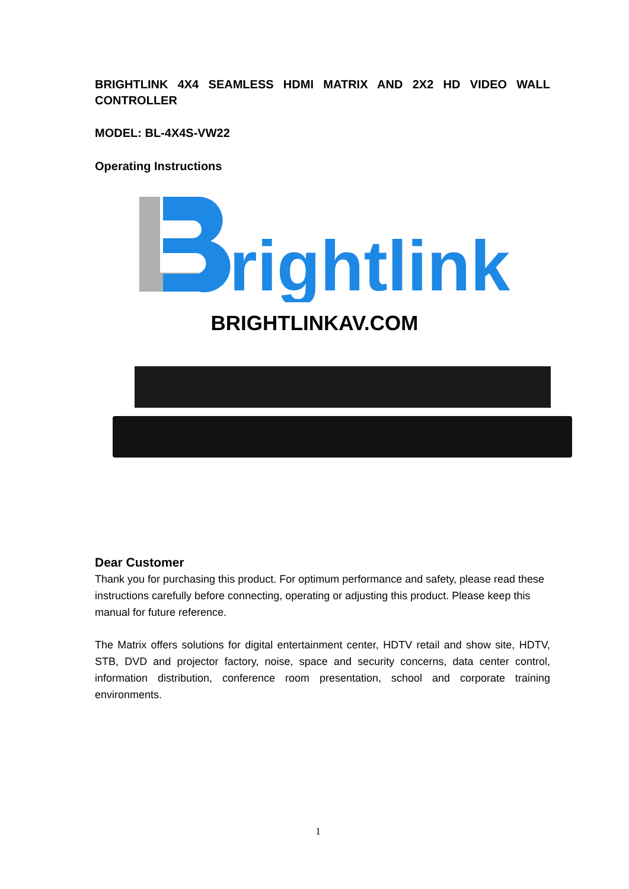BRIGHTLINK 4X4 SEAMLESS HDMI MATRIX AND 2X2 HD VIDEO WALL CONTROLLER
MODEL: BL-4X4S-VW22
Operating Instructions
rightlink
BRIGHTLINKAV.COM
Dear Customer
Thank you for purchasing this product. For optimum performance and safety, please read these instructions carefully before connecting, operating or adjusting this product. Please keep this manual for future reference.
The Matrix offers solutions for digital entertainment center, HDTV retail and show site, HDTV, STB, DVD and projector factory, noise, space and security concerns, data center control, information distribution, conference room presentation, school and corporate training environments.
1